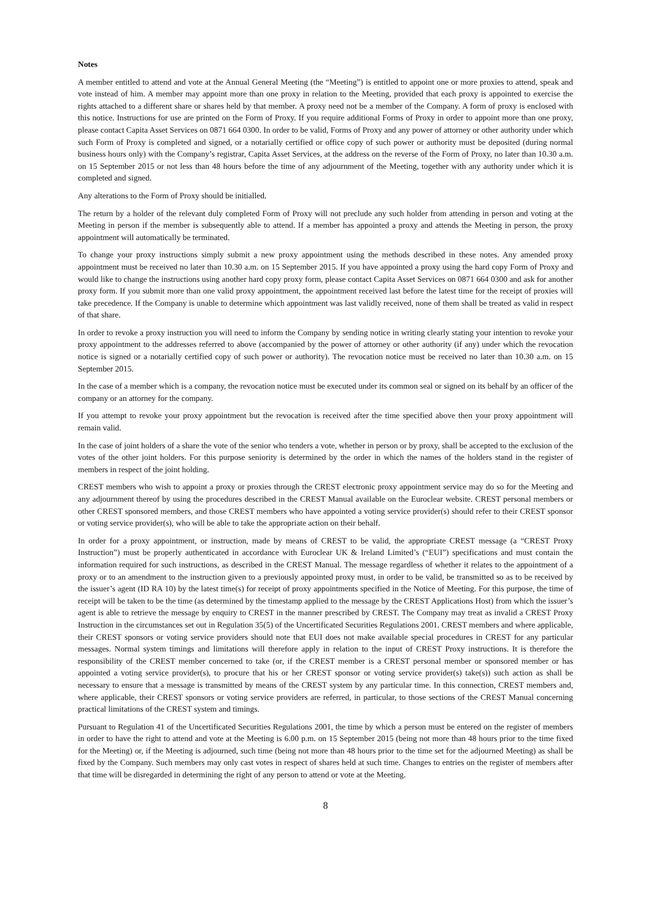Notes
A member entitled to attend and vote at the Annual General Meeting (the “Meeting”) is entitled to appoint one or more proxies to attend, speak and vote instead of him. A member may appoint more than one proxy in relation to the Meeting, provided that each proxy is appointed to exercise the rights attached to a different share or shares held by that member. A proxy need not be a member of the Company. A form of proxy is enclosed with this notice. Instructions for use are printed on the Form of Proxy. If you require additional Forms of Proxy in order to appoint more than one proxy, please contact Capita Asset Services on 0871 664 0300. In order to be valid, Forms of Proxy and any power of attorney or other authority under which such Form of Proxy is completed and signed, or a notarially certified or office copy of such power or authority must be deposited (during normal business hours only) with the Company’s registrar, Capita Asset Services, at the address on the reverse of the Form of Proxy, no later than 10.30 a.m. on 15 September 2015 or not less than 48 hours before the time of any adjournment of the Meeting, together with any authority under which it is completed and signed.
Any alterations to the Form of Proxy should be initialled.
The return by a holder of the relevant duly completed Form of Proxy will not preclude any such holder from attending in person and voting at the Meeting in person if the member is subsequently able to attend. If a member has appointed a proxy and attends the Meeting in person, the proxy appointment will automatically be terminated.
To change your proxy instructions simply submit a new proxy appointment using the methods described in these notes. Any amended proxy appointment must be received no later than 10.30 a.m. on 15 September 2015. If you have appointed a proxy using the hard copy Form of Proxy and would like to change the instructions using another hard copy proxy form, please contact Capita Asset Services on 0871 664 0300 and ask for another proxy form. If you submit more than one valid proxy appointment, the appointment received last before the latest time for the receipt of proxies will take precedence. If the Company is unable to determine which appointment was last validly received, none of them shall be treated as valid in respect of that share.
In order to revoke a proxy instruction you will need to inform the Company by sending notice in writing clearly stating your intention to revoke your proxy appointment to the addresses referred to above (accompanied by the power of attorney or other authority (if any) under which the revocation notice is signed or a notarially certified copy of such power or authority). The revocation notice must be received no later than 10.30 a.m. on 15 September 2015.
In the case of a member which is a company, the revocation notice must be executed under its common seal or signed on its behalf by an officer of the company or an attorney for the company.
If you attempt to revoke your proxy appointment but the revocation is received after the time specified above then your proxy appointment will remain valid.
In the case of joint holders of a share the vote of the senior who tenders a vote, whether in person or by proxy, shall be accepted to the exclusion of the votes of the other joint holders. For this purpose seniority is determined by the order in which the names of the holders stand in the register of members in respect of the joint holding.
CREST members who wish to appoint a proxy or proxies through the CREST electronic proxy appointment service may do so for the Meeting and any adjournment thereof by using the procedures described in the CREST Manual available on the Euroclear website. CREST personal members or other CREST sponsored members, and those CREST members who have appointed a voting service provider(s) should refer to their CREST sponsor or voting service provider(s), who will be able to take the appropriate action on their behalf.
In order for a proxy appointment, or instruction, made by means of CREST to be valid, the appropriate CREST message (a “CREST Proxy Instruction”) must be properly authenticated in accordance with Euroclear UK & Ireland Limited’s (“EUI”) specifications and must contain the information required for such instructions, as described in the CREST Manual. The message regardless of whether it relates to the appointment of a proxy or to an amendment to the instruction given to a previously appointed proxy must, in order to be valid, be transmitted so as to be received by the issuer’s agent (ID RA 10) by the latest time(s) for receipt of proxy appointments specified in the Notice of Meeting. For this purpose, the time of receipt will be taken to be the time (as determined by the timestamp applied to the message by the CREST Applications Host) from which the issuer’s agent is able to retrieve the message by enquiry to CREST in the manner prescribed by CREST. The Company may treat as invalid a CREST Proxy Instruction in the circumstances set out in Regulation 35(5) of the Uncertificated Securities Regulations 2001. CREST members and where applicable, their CREST sponsors or voting service providers should note that EUI does not make available special procedures in CREST for any particular messages. Normal system timings and limitations will therefore apply in relation to the input of CREST Proxy instructions. It is therefore the responsibility of the CREST member concerned to take (or, if the CREST member is a CREST personal member or sponsored member or has appointed a voting service provider(s), to procure that his or her CREST sponsor or voting service provider(s) take(s)) such action as shall be necessary to ensure that a message is transmitted by means of the CREST system by any particular time. In this connection, CREST members and, where applicable, their CREST sponsors or voting service providers are referred, in particular, to those sections of the CREST Manual concerning practical limitations of the CREST system and timings.
Pursuant to Regulation 41 of the Uncertificated Securities Regulations 2001, the time by which a person must be entered on the register of members in order to have the right to attend and vote at the Meeting is 6.00 p.m. on 15 September 2015 (being not more than 48 hours prior to the time fixed for the Meeting) or, if the Meeting is adjourned, such time (being not more than 48 hours prior to the time set for the adjourned Meeting) as shall be fixed by the Company. Such members may only cast votes in respect of shares held at such time. Changes to entries on the register of members after that time will be disregarded in determining the right of any person to attend or vote at the Meeting.
8